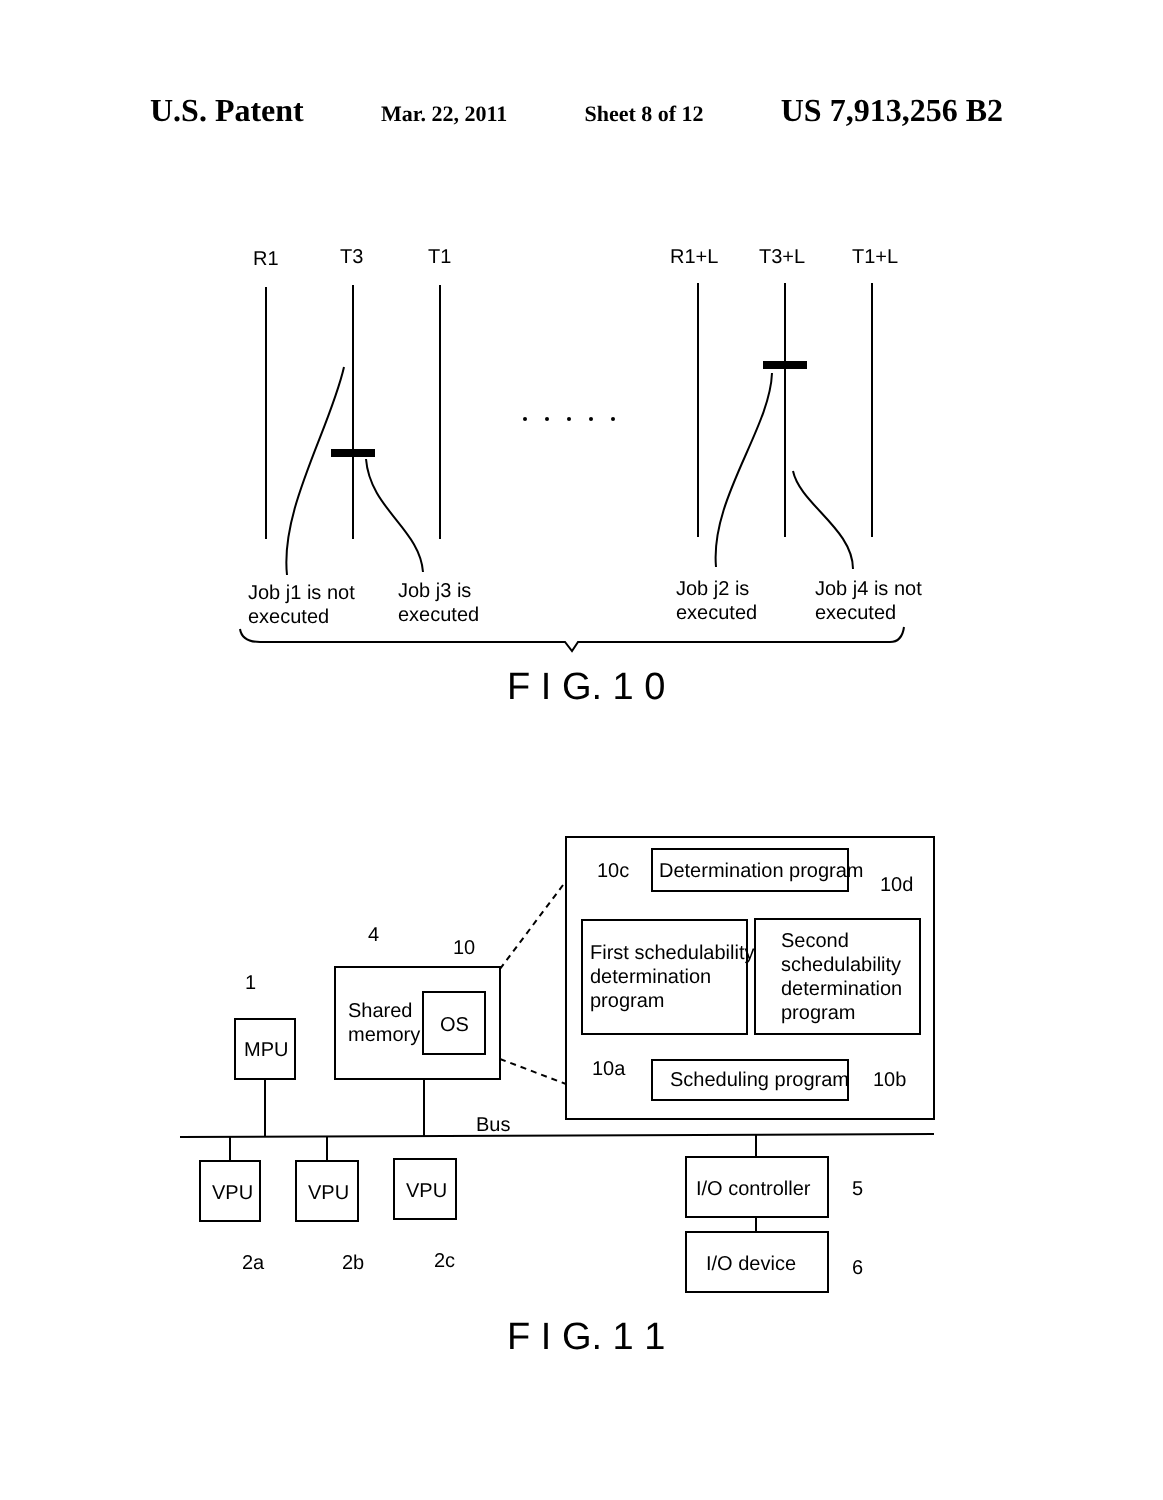U.S. Patent Mar. 22, 2011 Sheet 8 of 12 US 7,913,256 B2
R1
T3
T1
R1+L
T3+L
T1+L
Job j1 is not
executed
Job j3 is
executed
Job j2 is
executed
Job j4 is not
executed
F I G. 1 0
10c
Determination program
10d
First schedulability
determination
program
Second
schedulability
determination
program
10a
Scheduling program
10b
4
10
1
MPU
Shared
memory
OS
Bus
VPU
VPU
VPU
2a
2b
2c
I/O controller
5
I/O device
6
F I G. 1 1